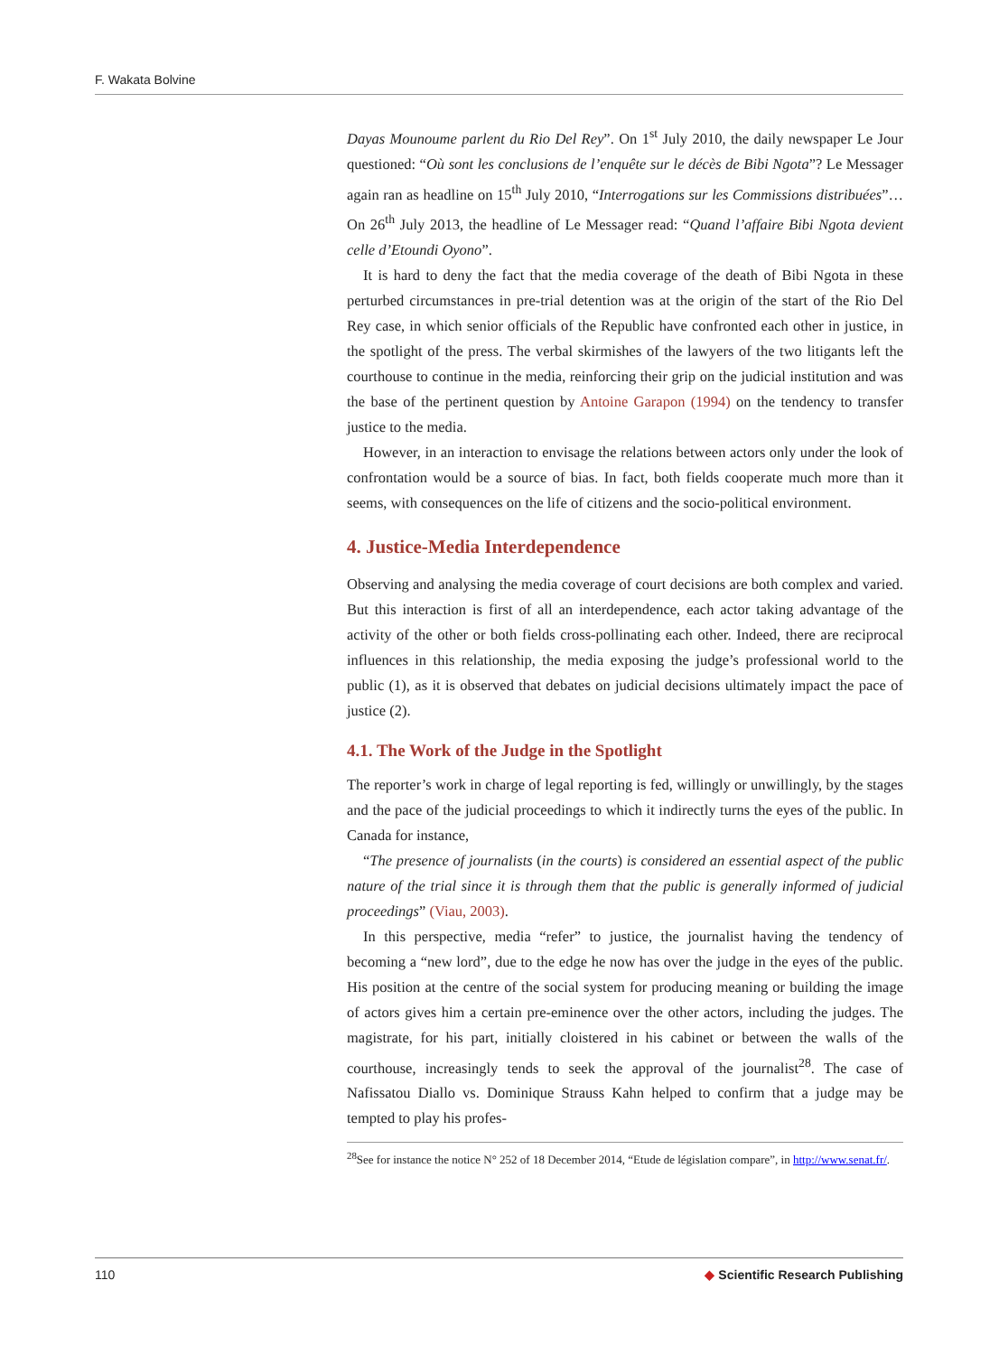F. Wakata Bolvine
Dayas Mounoume parlent du Rio Del Rey”. On 1<sup>st</sup> July 2010, the daily newspaper Le Jour questioned: “Où sont les conclusions de l’enquête sur le décès de Bibi Ngota”? Le Messager again ran as headline on 15<sup>th</sup> July 2010, “Interrogations sur les Commissions distribuées”… On 26<sup>th</sup> July 2013, the headline of Le Messager read: “Quand l’affaire Bibi Ngota devient celle d’Etoundi Oyono”.
It is hard to deny the fact that the media coverage of the death of Bibi Ngota in these perturbed circumstances in pre-trial detention was at the origin of the start of the Rio Del Rey case, in which senior officials of the Republic have confronted each other in justice, in the spotlight of the press. The verbal skirmishes of the lawyers of the two litigants left the courthouse to continue in the media, reinforcing their grip on the judicial institution and was the base of the pertinent question by Antoine Garapon (1994) on the tendency to transfer justice to the media.
However, in an interaction to envisage the relations between actors only under the look of confrontation would be a source of bias. In fact, both fields cooperate much more than it seems, with consequences on the life of citizens and the socio-political environment.
4. Justice-Media Interdependence
Observing and analysing the media coverage of court decisions are both complex and varied. But this interaction is first of all an interdependence, each actor taking advantage of the activity of the other or both fields cross-pollinating each other. Indeed, there are reciprocal influences in this relationship, the media exposing the judge’s professional world to the public (1), as it is observed that debates on judicial decisions ultimately impact the pace of justice (2).
4.1. The Work of the Judge in the Spotlight
The reporter’s work in charge of legal reporting is fed, willingly or unwillingly, by the stages and the pace of the judicial proceedings to which it indirectly turns the eyes of the public. In Canada for instance,
“The presence of journalists (in the courts) is considered an essential aspect of the public nature of the trial since it is through them that the public is generally informed of judicial proceedings” (Viau, 2003).
In this perspective, media “refer” to justice, the journalist having the tendency of becoming a “new lord”, due to the edge he now has over the judge in the eyes of the public. His position at the centre of the social system for producing meaning or building the image of actors gives him a certain pre-eminence over the other actors, including the judges. The magistrate, for his part, initially cloistered in his cabinet or between the walls of the courthouse, increasingly tends to seek the approval of the journalist<sup>28</sup>. The case of Nafissatou Diallo vs. Dominique Strauss Kahn helped to confirm that a judge may be tempted to play his profes-
<sup>28</sup> See for instance the notice N° 252 of 18 December 2014, “Etude de législation compare”, in http://www.senat.fr/.
110 ◆ Scientific Research Publishing